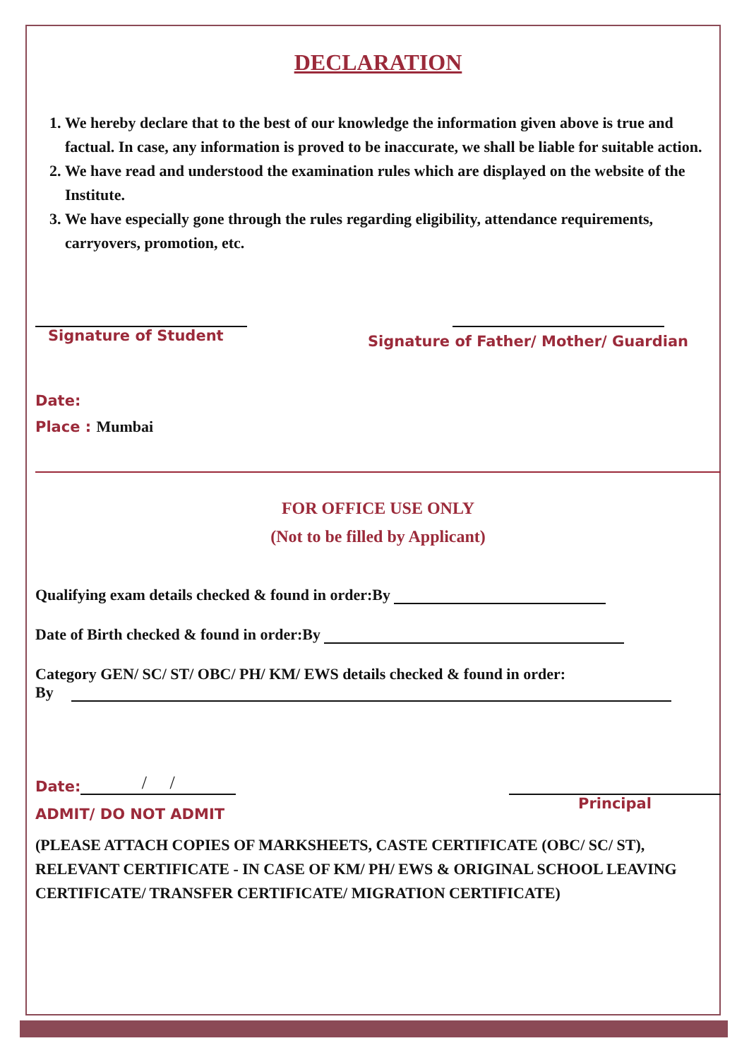DECLARATION
1. We hereby declare that to the best of our knowledge the information given above is true and factual. In case, any information is proved to be inaccurate, we shall be liable for suitable action.
2. We have read and understood the examination rules which are displayed on the website of the Institute.
3. We have especially gone through the rules regarding eligibility, attendance requirements, carryovers, promotion, etc.
Signature of Student
Signature of Father/ Mother/ Guardian
Date:
Place : Mumbai
FOR OFFICE USE ONLY
(Not to be filled by Applicant)
Qualifying exam details checked & found in order:By
Date of Birth checked & found in order:By
Category GEN/ SC/ ST/ OBC/ PH/ KM/ EWS details checked & found in order:
By
Date: / /
ADMIT/ DO NOT ADMIT
Principal
(PLEASE ATTACH COPIES OF MARKSHEETS, CASTE CERTIFICATE (OBC/ SC/ ST), RELEVANT CERTIFICATE - IN CASE OF KM/ PH/ EWS & ORIGINAL SCHOOL LEAVING CERTIFICATE/ TRANSFER CERTIFICATE/ MIGRATION CERTIFICATE)